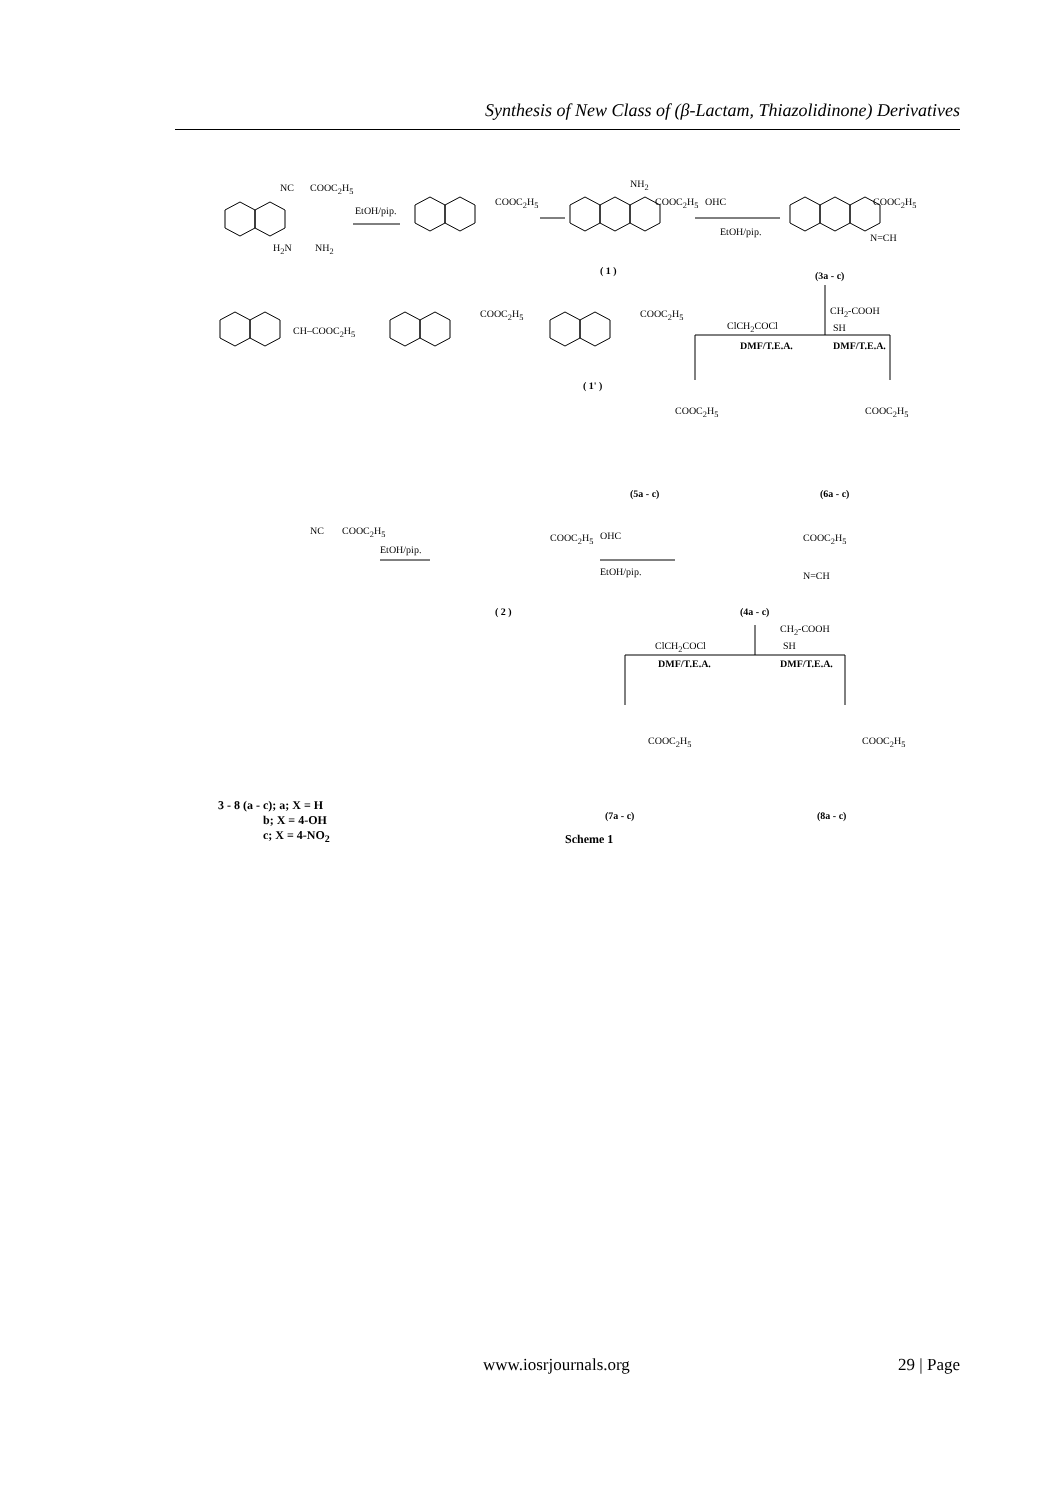Synthesis of New Class of (β-Lactam, Thiazolidinone) Derivatives
NC COOC<sub>2</sub>H<sub>5</sub>
H<sub>2</sub>N NH<sub>2</sub>
EtOH/pip.
COOC<sub>2</sub>H<sub>5</sub>
NH<sub>2</sub>
COOC<sub>2</sub>H<sub>5</sub>
( 1 )
OHC
EtOH/pip.
COOC<sub>2</sub>H<sub>5</sub>
N=CH
(3a - c)
CH<sub>2</sub>-COOH
SH ClCH<sub>2</sub>COCl
DMF/T.E.A. DMF/T.E.A.
CH–COOC<sub>2</sub>H<sub>5</sub>
COOC<sub>2</sub>H<sub>5</sub> COOC<sub>2</sub>H<sub>5</sub>
( 1' )
COOC<sub>2</sub>H<sub>5</sub> COOC<sub>2</sub>H<sub>5</sub>
(5a - c) (6a - c)
NC COOC<sub>2</sub>H<sub>5</sub>
EtOH/pip.
COOC<sub>2</sub>H<sub>5</sub> OHC
EtOH/pip.
( 2 )
COOC<sub>2</sub>H<sub>5</sub>
N=CH
(4a - c)
CH<sub>2</sub>-COOH
SH ClCH<sub>2</sub>COCl
DMF/T.E.A. DMF/T.E.A.
COOC<sub>2</sub>H<sub>5</sub> COOC<sub>2</sub>H<sub>5</sub>
(7a - c) (8a - c)
3 - 8 (a - c); a; X = H
b; X = 4-OH
c; X = 4-NO<sub>2</sub>
Scheme 1
www.iosrjournals.org 29 | Page